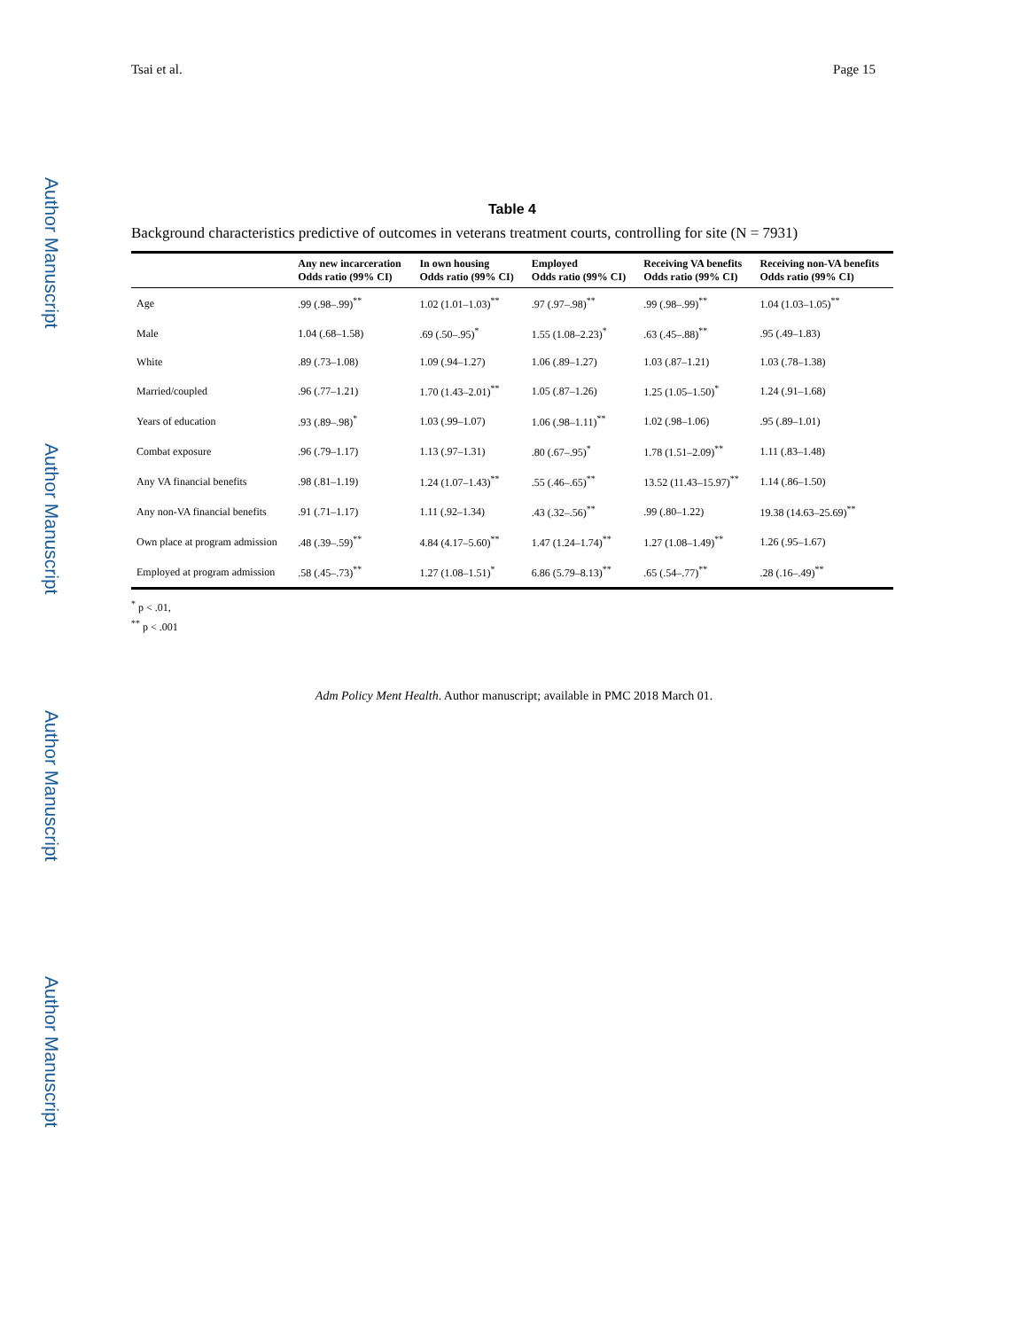Author Manuscript
Author Manuscript
Author Manuscript
Author Manuscript
Tsai et al. Page 15
Table 4
Background characteristics predictive of outcomes in veterans treatment courts, controlling for site (N = 7931)
| | Any new incarceration Odds ratio (99% CI) | In own housing Odds ratio (99% CI) | Employed Odds ratio (99% CI) | Receiving VA benefits Odds ratio (99% CI) | Receiving non-VA benefits Odds ratio (99% CI) |
| --- | --- | --- | --- | --- | --- |
| Age | .99 (.98–.99)<sup>**</sup> | 1.02 (1.01–1.03)<sup>**</sup> | .97 (.97–.98)<sup>**</sup> | .99 (.98–.99)<sup>**</sup> | 1.04 (1.03–1.05)<sup>**</sup> |
| Male | 1.04 (.68–1.58) | .69 (.50–.95)<sup>*</sup> | 1.55 (1.08–2.23)<sup>*</sup> | .63 (.45–.88)<sup>**</sup> | .95 (.49–1.83) |
| White | .89 (.73–1.08) | 1.09 (.94–1.27) | 1.06 (.89–1.27) | 1.03 (.87–1.21) | 1.03 (.78–1.38) |
| Married/coupled | .96 (.77–1.21) | 1.70 (1.43–2.01)<sup>**</sup> | 1.05 (.87–1.26) | 1.25 (1.05–1.50)<sup>*</sup> | 1.24 (.91–1.68) |
| Years of education | .93 (.89–.98)<sup>*</sup> | 1.03 (.99–1.07) | 1.06 (.98–1.11)<sup>**</sup> | 1.02 (.98–1.06) | .95 (.89–1.01) |
| Combat exposure | .96 (.79–1.17) | 1.13 (.97–1.31) | .80 (.67–.95)<sup>*</sup> | 1.78 (1.51–2.09)<sup>**</sup> | 1.11 (.83–1.48) |
| Any VA financial benefits | .98 (.81–1.19) | 1.24 (1.07–1.43)<sup>**</sup> | .55 (.46–.65)<sup>**</sup> | 13.52 (11.43–15.97)<sup>**</sup> | 1.14 (.86–1.50) |
| Any non-VA financial benefits | .91 (.71–1.17) | 1.11 (.92–1.34) | .43 (.32–.56)<sup>**</sup> | .99 (.80–1.22) | 19.38 (14.63–25.69)<sup>**</sup> |
| Own place at program admission | .48 (.39–.59)<sup>**</sup> | 4.84 (4.17–5.60)<sup>**</sup> | 1.47 (1.24–1.74)<sup>**</sup> | 1.27 (1.08–1.49)<sup>**</sup> | 1.26 (.95–1.67) |
| Employed at program admission | .58 (.45–.73)<sup>**</sup> | 1.27 (1.08–1.51)<sup>*</sup> | 6.86 (5.79–8.13)<sup>**</sup> | .65 (.54–.77)<sup>**</sup> | .28 (.16–.49)<sup>**</sup> |
<sup>*</sup> p < .01,
<sup>**</sup> p < .001
Adm Policy Ment Health. Author manuscript; available in PMC 2018 March 01.